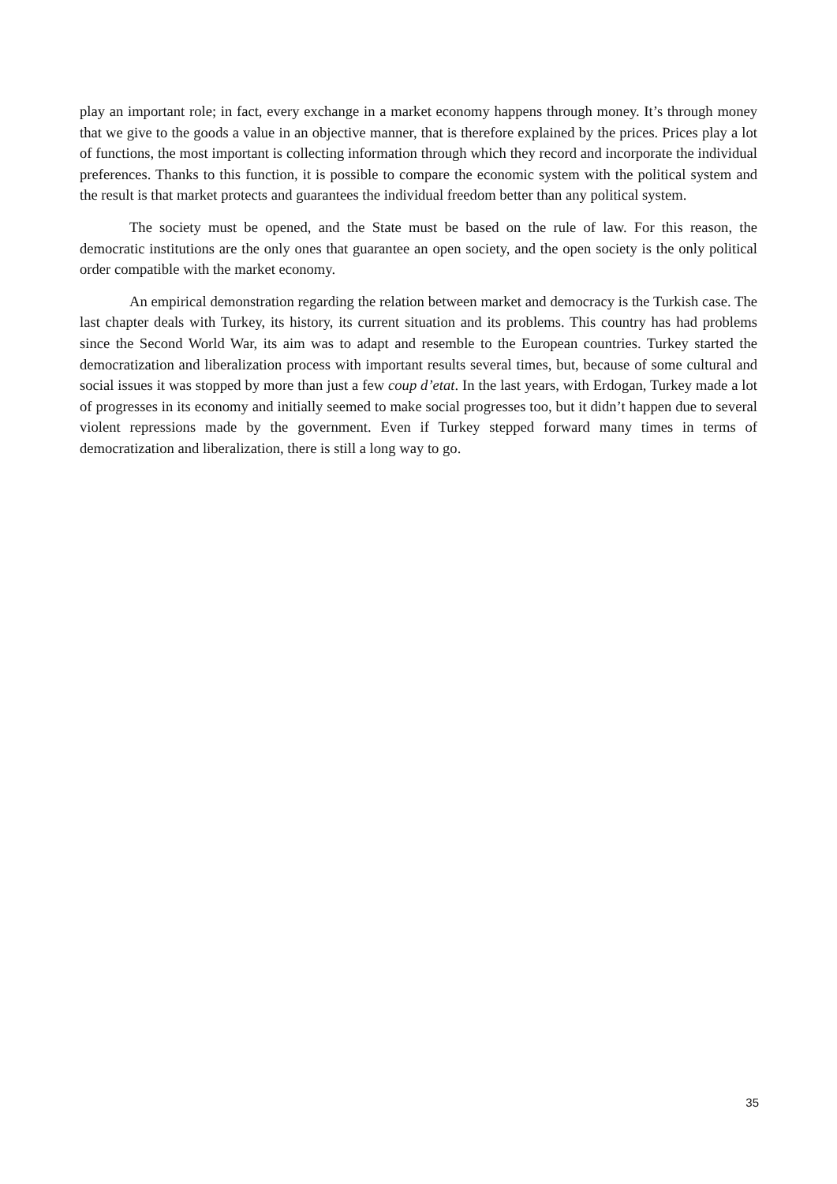play an important role; in fact, every exchange in a market economy happens through money. It’s through money that we give to the goods a value in an objective manner, that is therefore explained by the prices. Prices play a lot of functions, the most important is collecting information through which they record and incorporate the individual preferences. Thanks to this function, it is possible to compare the economic system with the political system and the result is that market protects and guarantees the individual freedom better than any political system.
The society must be opened, and the State must be based on the rule of law. For this reason, the democratic institutions are the only ones that guarantee an open society, and the open society is the only political order compatible with the market economy.
An empirical demonstration regarding the relation between market and democracy is the Turkish case. The last chapter deals with Turkey, its history, its current situation and its problems. This country has had problems since the Second World War, its aim was to adapt and resemble to the European countries. Turkey started the democratization and liberalization process with important results several times, but, because of some cultural and social issues it was stopped by more than just a few coup d’etat. In the last years, with Erdogan, Turkey made a lot of progresses in its economy and initially seemed to make social progresses too, but it didn’t happen due to several violent repressions made by the government. Even if Turkey stepped forward many times in terms of democratization and liberalization, there is still a long way to go.
35